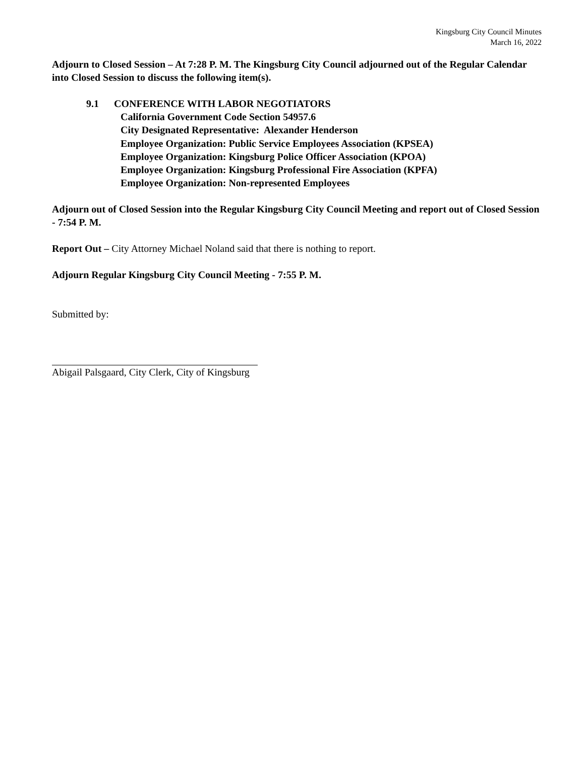Kingsburg City Council Minutes
March 16, 2022
Adjourn to Closed Session – At 7:28 P. M. The Kingsburg City Council adjourned out of the Regular Calendar into Closed Session to discuss the following item(s).
9.1 CONFERENCE WITH LABOR NEGOTIATORS
California Government Code Section 54957.6
City Designated Representative: Alexander Henderson
Employee Organization: Public Service Employees Association (KPSEA)
Employee Organization: Kingsburg Police Officer Association (KPOA)
Employee Organization: Kingsburg Professional Fire Association (KPFA)
Employee Organization: Non-represented Employees
Adjourn out of Closed Session into the Regular Kingsburg City Council Meeting and report out of Closed Session - 7:54 P. M.
Report Out – City Attorney Michael Noland said that there is nothing to report.
Adjourn Regular Kingsburg City Council Meeting - 7:55 P. M.
Submitted by:
Abigail Palsgaard, City Clerk, City of Kingsburg